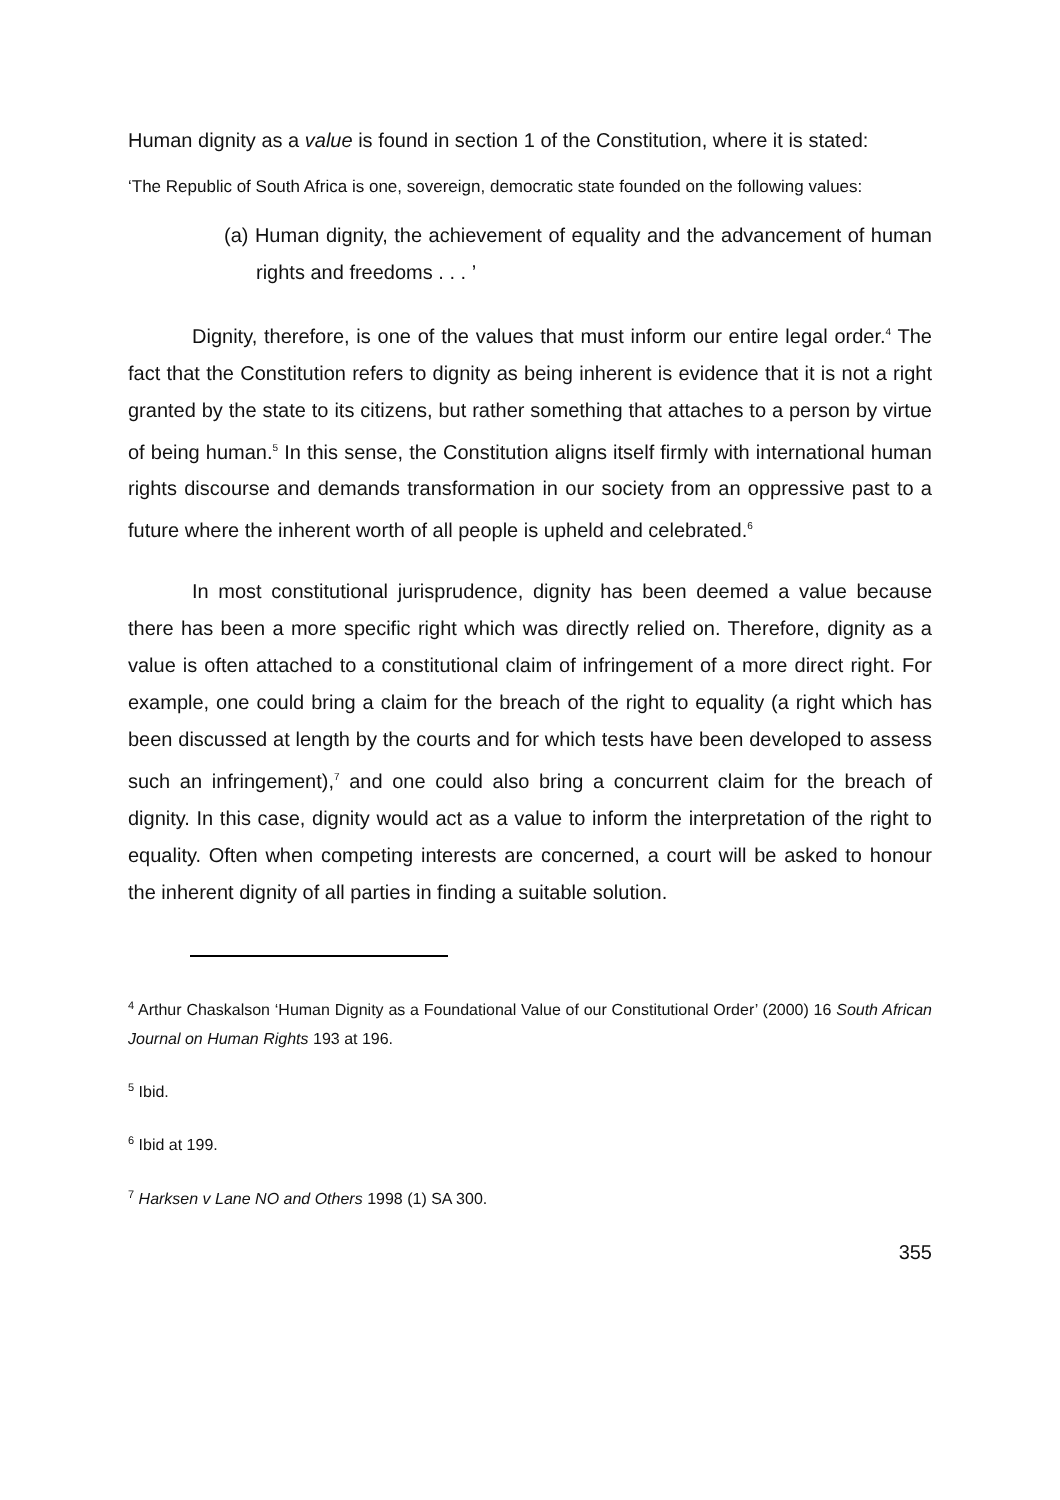Human dignity as a value is found in section 1 of the Constitution, where it is stated:
‘The Republic of South Africa is one, sovereign, democratic state founded on the following values:
(a) Human dignity, the achievement of equality and the advancement of human rights and freedoms . . . ’
Dignity, therefore, is one of the values that must inform our entire legal order.<sup>4</sup> The fact that the Constitution refers to dignity as being inherent is evidence that it is not a right granted by the state to its citizens, but rather something that attaches to a person by virtue of being human.<sup>5</sup> In this sense, the Constitution aligns itself firmly with international human rights discourse and demands transformation in our society from an oppressive past to a future where the inherent worth of all people is upheld and celebrated.<sup>6</sup>
In most constitutional jurisprudence, dignity has been deemed a value because there has been a more specific right which was directly relied on. Therefore, dignity as a value is often attached to a constitutional claim of infringement of a more direct right. For example, one could bring a claim for the breach of the right to equality (a right which has been discussed at length by the courts and for which tests have been developed to assess such an infringement),<sup>7</sup> and one could also bring a concurrent claim for the breach of dignity. In this case, dignity would act as a value to inform the interpretation of the right to equality. Often when competing interests are concerned, a court will be asked to honour the inherent dignity of all parties in finding a suitable solution.
<sup>4</sup> Arthur Chaskalson ‘Human Dignity as a Foundational Value of our Constitutional Order’ (2000) 16 South African Journal on Human Rights 193 at 196.
<sup>5</sup> Ibid.
<sup>6</sup> Ibid at 199.
<sup>7</sup> Harksen v Lane NO and Others 1998 (1) SA 300.
355